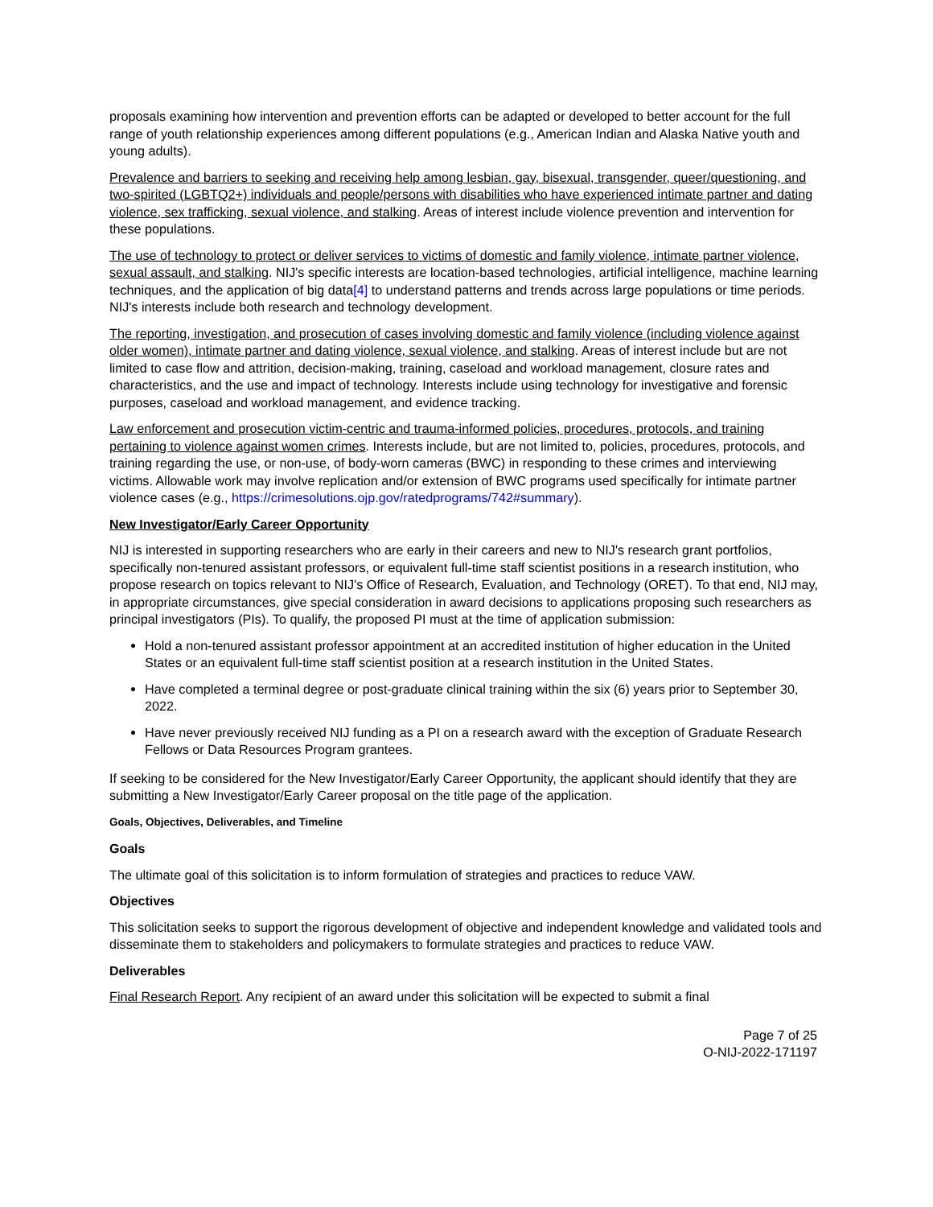proposals examining how intervention and prevention efforts can be adapted or developed to better account for the full range of youth relationship experiences among different populations (e.g., American Indian and Alaska Native youth and young adults).
Prevalence and barriers to seeking and receiving help among lesbian, gay, bisexual, transgender, queer/questioning, and two-spirited (LGBTQ2+) individuals and people/persons with disabilities who have experienced intimate partner and dating violence, sex trafficking, sexual violence, and stalking. Areas of interest include violence prevention and intervention for these populations.
The use of technology to protect or deliver services to victims of domestic and family violence, intimate partner violence, sexual assault, and stalking. NIJ's specific interests are location-based technologies, artificial intelligence, machine learning techniques, and the application of big data[4] to understand patterns and trends across large populations or time periods. NIJ's interests include both research and technology development.
The reporting, investigation, and prosecution of cases involving domestic and family violence (including violence against older women), intimate partner and dating violence, sexual violence, and stalking. Areas of interest include but are not limited to case flow and attrition, decision-making, training, caseload and workload management, closure rates and characteristics, and the use and impact of technology. Interests include using technology for investigative and forensic purposes, caseload and workload management, and evidence tracking.
Law enforcement and prosecution victim-centric and trauma-informed policies, procedures, protocols, and training pertaining to violence against women crimes. Interests include, but are not limited to, policies, procedures, protocols, and training regarding the use, or non-use, of body-worn cameras (BWC) in responding to these crimes and interviewing victims. Allowable work may involve replication and/or extension of BWC programs used specifically for intimate partner violence cases (e.g., https://crimesolutions.ojp.gov/ratedprograms/742#summary).
New Investigator/Early Career Opportunity
NIJ is interested in supporting researchers who are early in their careers and new to NIJ's research grant portfolios, specifically non-tenured assistant professors, or equivalent full-time staff scientist positions in a research institution, who propose research on topics relevant to NIJ's Office of Research, Evaluation, and Technology (ORET). To that end, NIJ may, in appropriate circumstances, give special consideration in award decisions to applications proposing such researchers as principal investigators (PIs). To qualify, the proposed PI must at the time of application submission:
Hold a non-tenured assistant professor appointment at an accredited institution of higher education in the United States or an equivalent full-time staff scientist position at a research institution in the United States.
Have completed a terminal degree or post-graduate clinical training within the six (6) years prior to September 30, 2022.
Have never previously received NIJ funding as a PI on a research award with the exception of Graduate Research Fellows or Data Resources Program grantees.
If seeking to be considered for the New Investigator/Early Career Opportunity, the applicant should identify that they are submitting a New Investigator/Early Career proposal on the title page of the application.
Goals, Objectives, Deliverables, and Timeline
Goals
The ultimate goal of this solicitation is to inform formulation of strategies and practices to reduce VAW.
Objectives
This solicitation seeks to support the rigorous development of objective and independent knowledge and validated tools and disseminate them to stakeholders and policymakers to formulate strategies and practices to reduce VAW.
Deliverables
Final Research Report. Any recipient of an award under this solicitation will be expected to submit a final
Page 7 of 25
O-NIJ-2022-171197